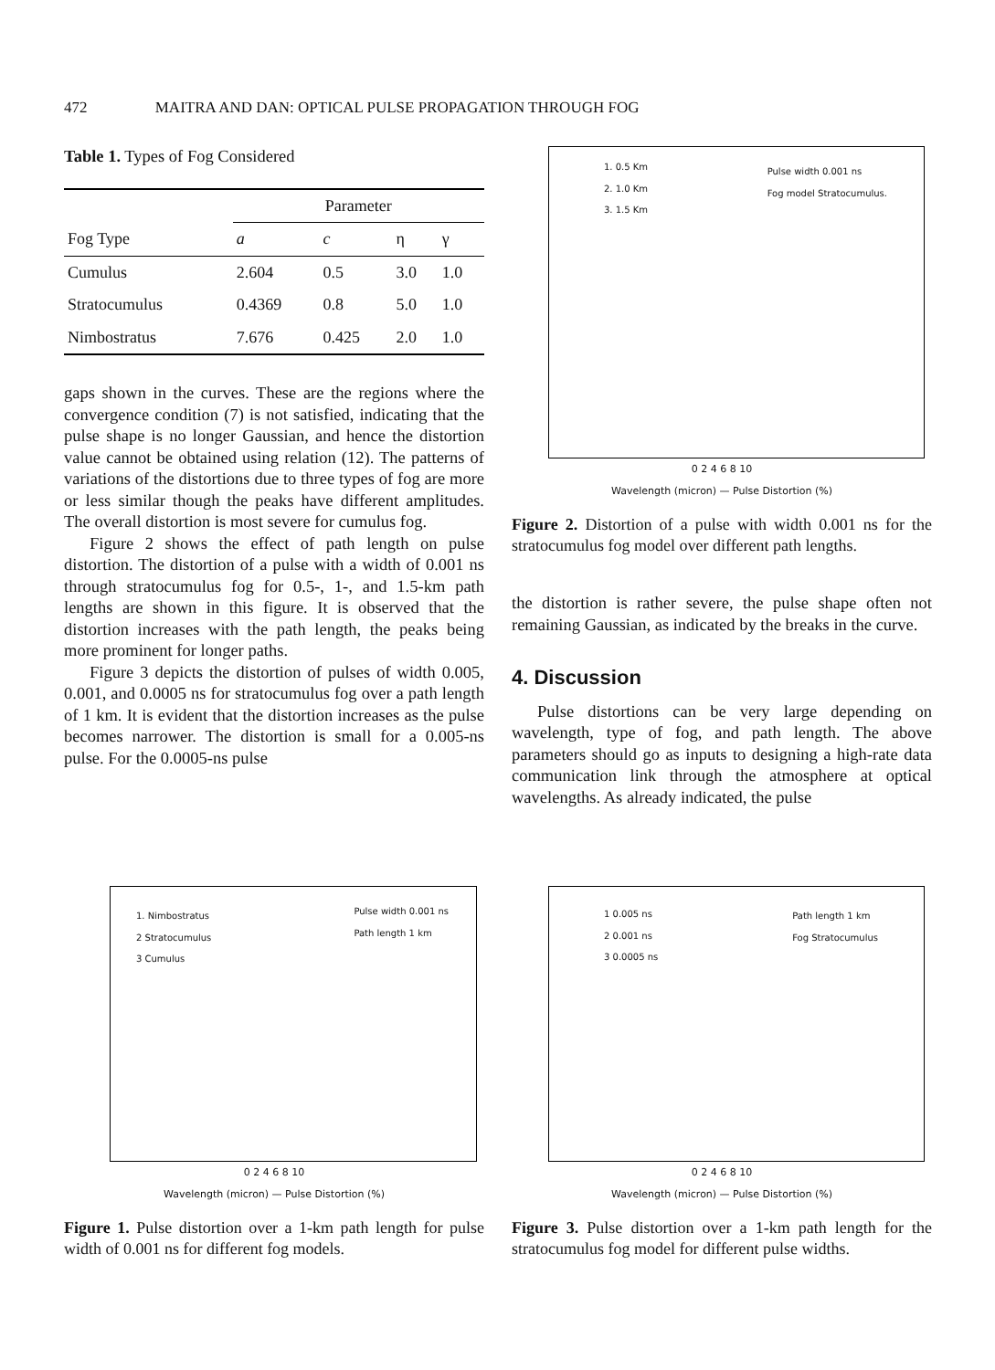472 MAITRA AND DAN: OPTICAL PULSE PROPAGATION THROUGH FOG
Table 1. Types of Fog Considered
| | Parameter | | | |
| --- | --- | --- | --- | --- |
| Fog Type | a | c | η | γ |
| Cumulus | 2.604 | 0.5 | 3.0 | 1.0 |
| Stratocumulus | 0.4369 | 0.8 | 5.0 | 1.0 |
| Nimbostratus | 7.676 | 0.425 | 2.0 | 1.0 |
gaps shown in the curves. These are the regions where the convergence condition (7) is not satisfied, indicating that the pulse shape is no longer Gaussian, and hence the distortion value cannot be obtained using relation (12). The patterns of variations of the distortions due to three types of fog are more or less similar though the peaks have different amplitudes. The overall distortion is most severe for cumulus fog.
Figure 2 shows the effect of path length on pulse distortion. The distortion of a pulse with a width of 0.001 ns through stratocumulus fog for 0.5-, 1-, and 1.5-km path lengths are shown in this figure. It is observed that the distortion increases with the path length, the peaks being more prominent for longer paths.
Figure 3 depicts the distortion of pulses of width 0.005, 0.001, and 0.0005 ns for stratocumulus fog over a path length of 1 km. It is evident that the distortion increases as the pulse becomes narrower. The distortion is small for a 0.005-ns pulse. For the 0.0005-ns pulse
1. 0.5 Km
2. 1.0 Km
3. 1.5 Km
Pulse width 0.001 ns
Fog model Stratocumulus.
0 2 4 6 8 10
Wavelength (micron) — Pulse Distortion (%)
Figure 2. Distortion of a pulse with width 0.001 ns for the stratocumulus fog model over different path lengths.
the distortion is rather severe, the pulse shape often not remaining Gaussian, as indicated by the breaks in the curve.
4. Discussion
Pulse distortions can be very large depending on wavelength, type of fog, and path length. The above parameters should go as inputs to designing a high-rate data communication link through the atmosphere at optical wavelengths. As already indicated, the pulse
1. Nimbostratus
2 Stratocumulus
3 Cumulus
Pulse width 0.001 ns
Path length 1 km
0 2 4 6 8 10
Wavelength (micron) — Pulse Distortion (%)
Figure 1. Pulse distortion over a 1-km path length for pulse width of 0.001 ns for different fog models.
1 0.005 ns
2 0.001 ns
3 0.0005 ns
Path length 1 km
Fog Stratocumulus
0 2 4 6 8 10
Wavelength (micron) — Pulse Distortion (%)
Figure 3. Pulse distortion over a 1-km path length for the stratocumulus fog model for different pulse widths.